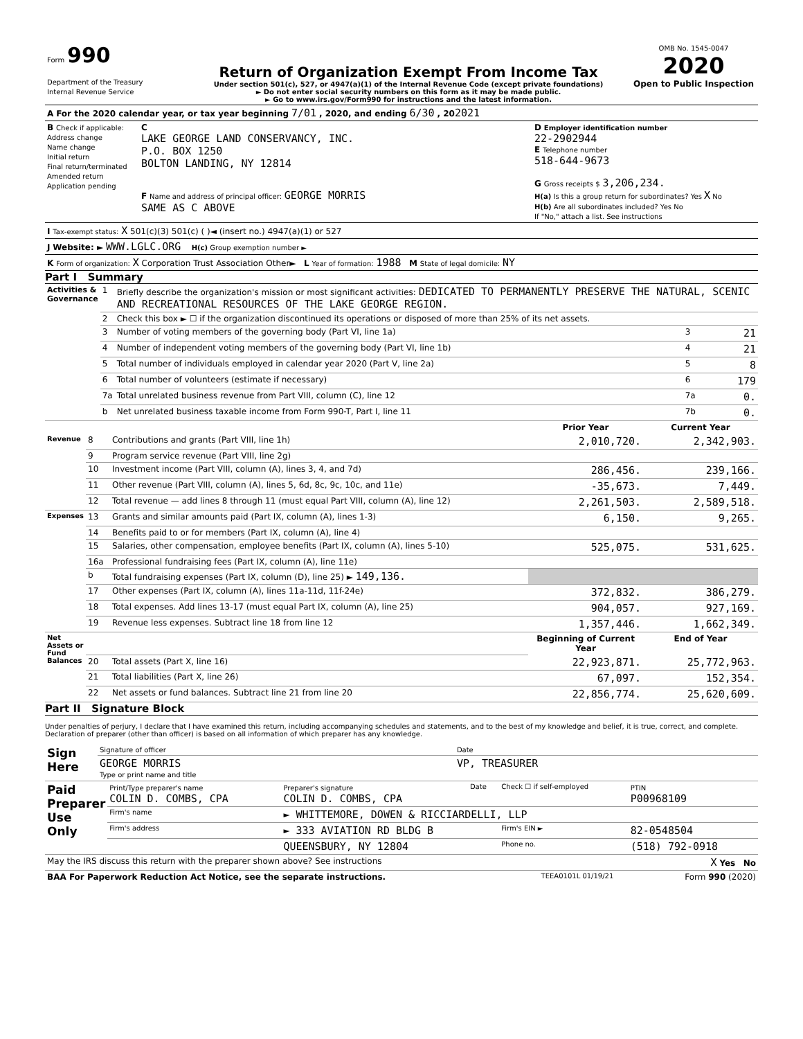| Form 990 Department of the Treasury Internal Revenue Service | Return of Organization Exempt From Income Tax Under section 501(c), 527, or 4947(a)(1) of the Internal Revenue Code (except private foundations) ► Do not enter social security numbers on this form as it may be made public. ► Go to www.irs.gov/Form990 for instructions and the latest information. | OMB No. 1545-0047 2020 Open to Public Inspection |
| A For the 2020 calendar year, or tax year beginning 7/01 , 2020, and ending 6/30 , 20 2021 |
| B Check if applicable: Address change Name change Initial return Final return/terminated Amended return Application pending | C LAKE GEORGE LAND CONSERVANCY, INC. P.O. BOX 1250 BOLTON LANDING, NY 12814 F Name and address of principal officer: GEORGE MORRIS SAME AS C ABOVE | D Employer identification number 22-2902944 E Telephone number 518-644-9673 G Gross receipts $ 3,206,234. H(a) Is this a group return for subordinates? Yes X No H(b) Are all subordinates included? Yes No If "No," attach a list. See instructions |
| I Tax-exempt status: X 501(c)(3) 501(c) ( )◄ (insert no.) 4947(a)(1) or 527 | | |
| J Website: ► WWW.LGLC.ORG H(c) Group exemption number ► | | |
| K Form of organization: X Corporation Trust Association Other► L Year of formation: 1988 M State of legal domicile: NY | | |
Part I Summary
| Activities & Governance | 1 | Briefly describe the organization's mission or most significant activities: DEDICATED TO PERMANENTLY PRESERVE THE NATURAL, SCENIC AND RECREATIONAL RESOURCES OF THE LAKE GEORGE REGION. | | |
| | 2 | Check this box ► ☐ if the organization discontinued its operations or disposed of more than 25% of its net assets. | | |
| | 3 | Number of voting members of the governing body (Part VI, line 1a) | 3 | 21 |
| | 4 | Number of independent voting members of the governing body (Part VI, line 1b) | 4 | 21 |
| | 5 | Total number of individuals employed in calendar year 2020 (Part V, line 2a) | 5 | 8 |
| | 6 | Total number of volunteers (estimate if necessary) | 6 | 179 |
| | 7a | Total unrelated business revenue from Part VIII, column (C), line 12 | 7a | 0. |
| | b | Net unrelated business taxable income from Form 990-T, Part I, line 11 | 7b | 0. |
| | | | Prior Year | Current Year |
| --- | --- | --- | --- | --- |
| Revenue | 8 | Contributions and grants (Part VIII, line 1h) | 2,010,720. | 2,342,903. |
| | 9 | Program service revenue (Part VIII, line 2g) | | |
| | 10 | Investment income (Part VIII, column (A), lines 3, 4, and 7d) | 286,456. | 239,166. |
| | 11 | Other revenue (Part VIII, column (A), lines 5, 6d, 8c, 9c, 10c, and 11e) | -35,673. | 7,449. |
| | 12 | Total revenue — add lines 8 through 11 (must equal Part VIII, column (A), line 12) | 2,261,503. | 2,589,518. |
| Expenses | 13 | Grants and similar amounts paid (Part IX, column (A), lines 1-3) | 6,150. | 9,265. |
| | 14 | Benefits paid to or for members (Part IX, column (A), line 4) | | |
| | 15 | Salaries, other compensation, employee benefits (Part IX, column (A), lines 5-10) | 525,075. | 531,625. |
| | 16a | Professional fundraising fees (Part IX, column (A), line 11e) | | |
| | b | Total fundraising expenses (Part IX, column (D), line 25) ► 149,136. | | |
| | 17 | Other expenses (Part IX, column (A), lines 11a-11d, 11f-24e) | 372,832. | 386,279. |
| | 18 | Total expenses. Add lines 13-17 (must equal Part IX, column (A), line 25) | 904,057. | 927,169. |
| | 19 | Revenue less expenses. Subtract line 18 from line 12 | 1,357,446. | 1,662,349. |
| Net Assets or Fund Balances | | | Beginning of Current Year | End of Year |
| | 20 | Total assets (Part X, line 16) | 22,923,871. | 25,772,963. |
| | 21 | Total liabilities (Part X, line 26) | 67,097. | 152,354. |
| | 22 | Net assets or fund balances. Subtract line 21 from line 20 | 22,856,774. | 25,620,609. |
Part II Signature Block
Under penalties of perjury, I declare that I have examined this return, including accompanying schedules and statements, and to the best of my knowledge and belief, it is true, correct, and complete. Declaration of preparer (other than officer) is based on all information of which preparer has any knowledge.
| Sign Here | Signature of officer | Date |
| | GEORGE MORRIS Type or print name and title | VP, TREASURER |
| Paid Preparer Use Only | Print/Type preparer's name COLIN D. COMBS, CPA | Preparer's signature COLIN D. COMBS, CPA | Date | Check ☐ if self-employed | PTIN P00968109 |
| | Firm's name | ► WHITTEMORE, DOWEN & RICCIARDELLI, LLP | | | |
| | Firm's address | ► 333 AVIATION RD BLDG B | | Firm's EIN ► | 82-0548504 |
| | | QUEENSBURY, NY 12804 | | Phone no. | (518) 792-0918 |
| May the IRS discuss this return with the preparer shown above? See instructions | X Yes No |
| BAA For Paperwork Reduction Act Notice, see the separate instructions. | TEEA0101L 01/19/21 | Form 990 (2020) |